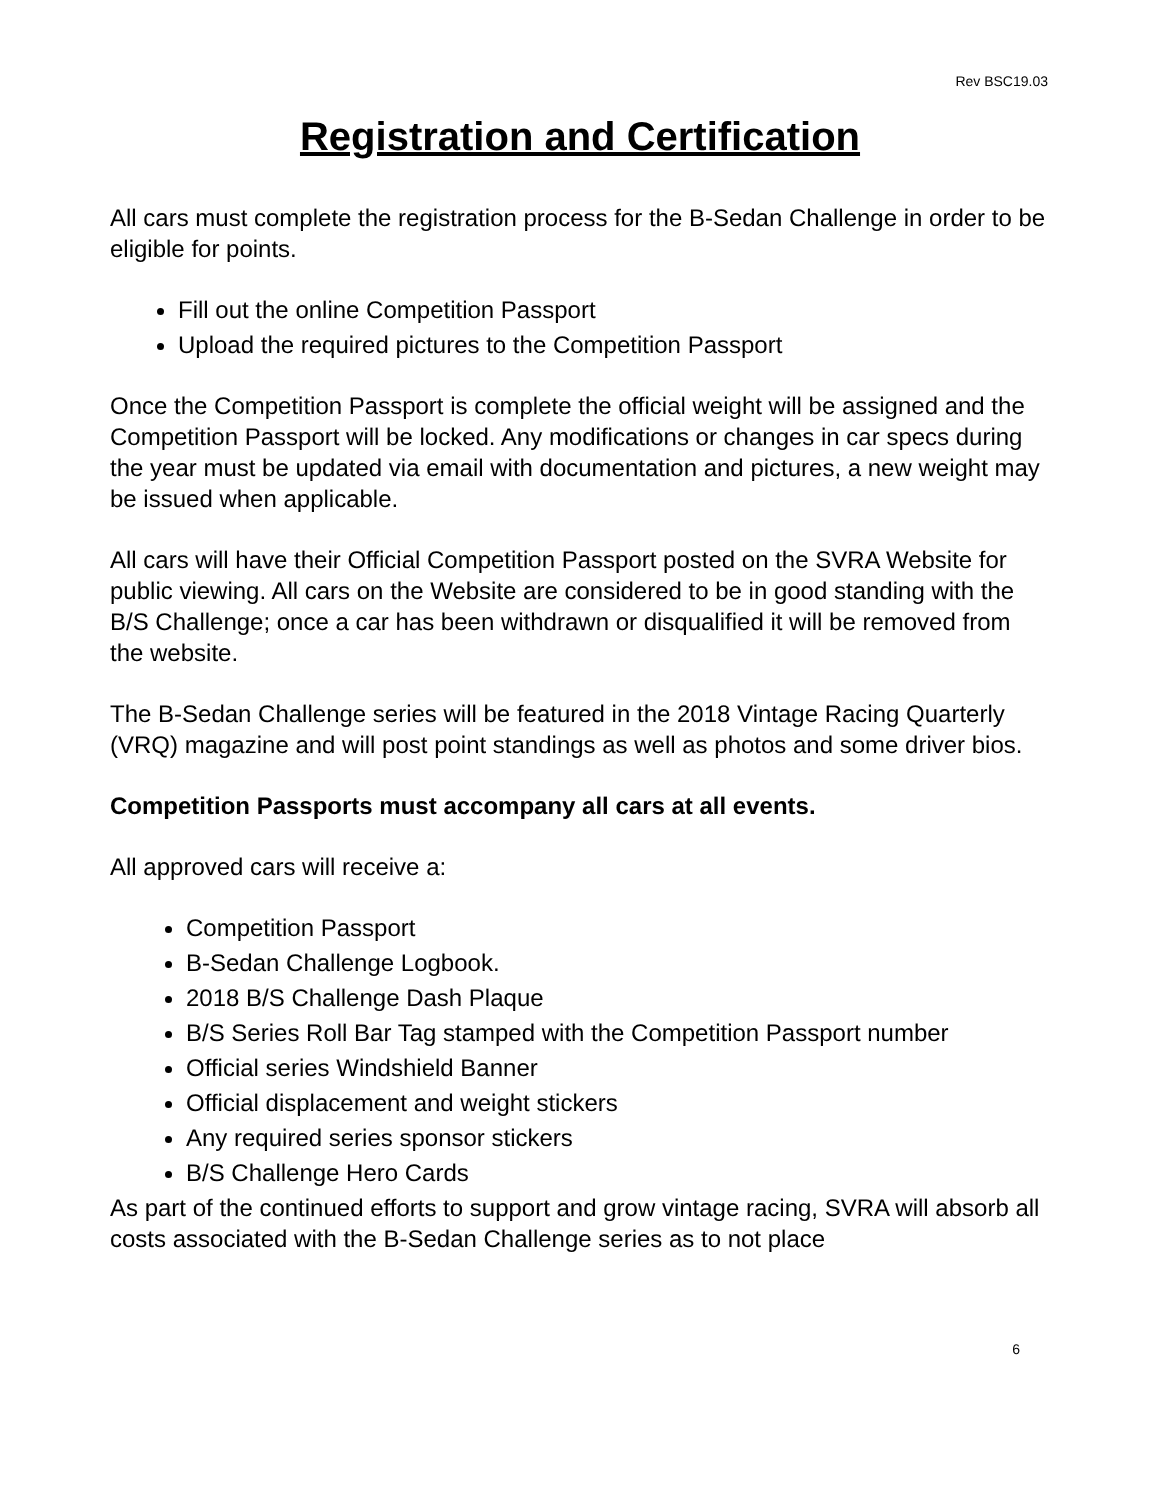Rev BSC19.03
Registration and Certification
All cars must complete the registration process for the B-Sedan Challenge in order to be eligible for points.
Fill out the online Competition Passport
Upload the required pictures to the Competition Passport
Once the Competition Passport is complete the official weight will be assigned and the Competition Passport will be locked. Any modifications or changes in car specs during the year must be updated via email with documentation and pictures, a new weight may be issued when applicable.
All cars will have their Official Competition Passport posted on the SVRA Website for public viewing. All cars on the Website are considered to be in good standing with the B/S Challenge; once a car has been withdrawn or disqualified it will be removed from the website.
The B-Sedan Challenge series will be featured in the 2018 Vintage Racing Quarterly (VRQ) magazine and will post point standings as well as photos and some driver bios.
Competition Passports must accompany all cars at all events.
All approved cars will receive a:
Competition Passport
B-Sedan Challenge Logbook.
2018 B/S Challenge Dash Plaque
B/S Series Roll Bar Tag stamped with the Competition Passport number
Official series Windshield Banner
Official displacement and weight stickers
Any required series sponsor stickers
B/S Challenge Hero Cards
As part of the continued efforts to support and grow vintage racing, SVRA will absorb all costs associated with the B-Sedan Challenge series as to not place
6